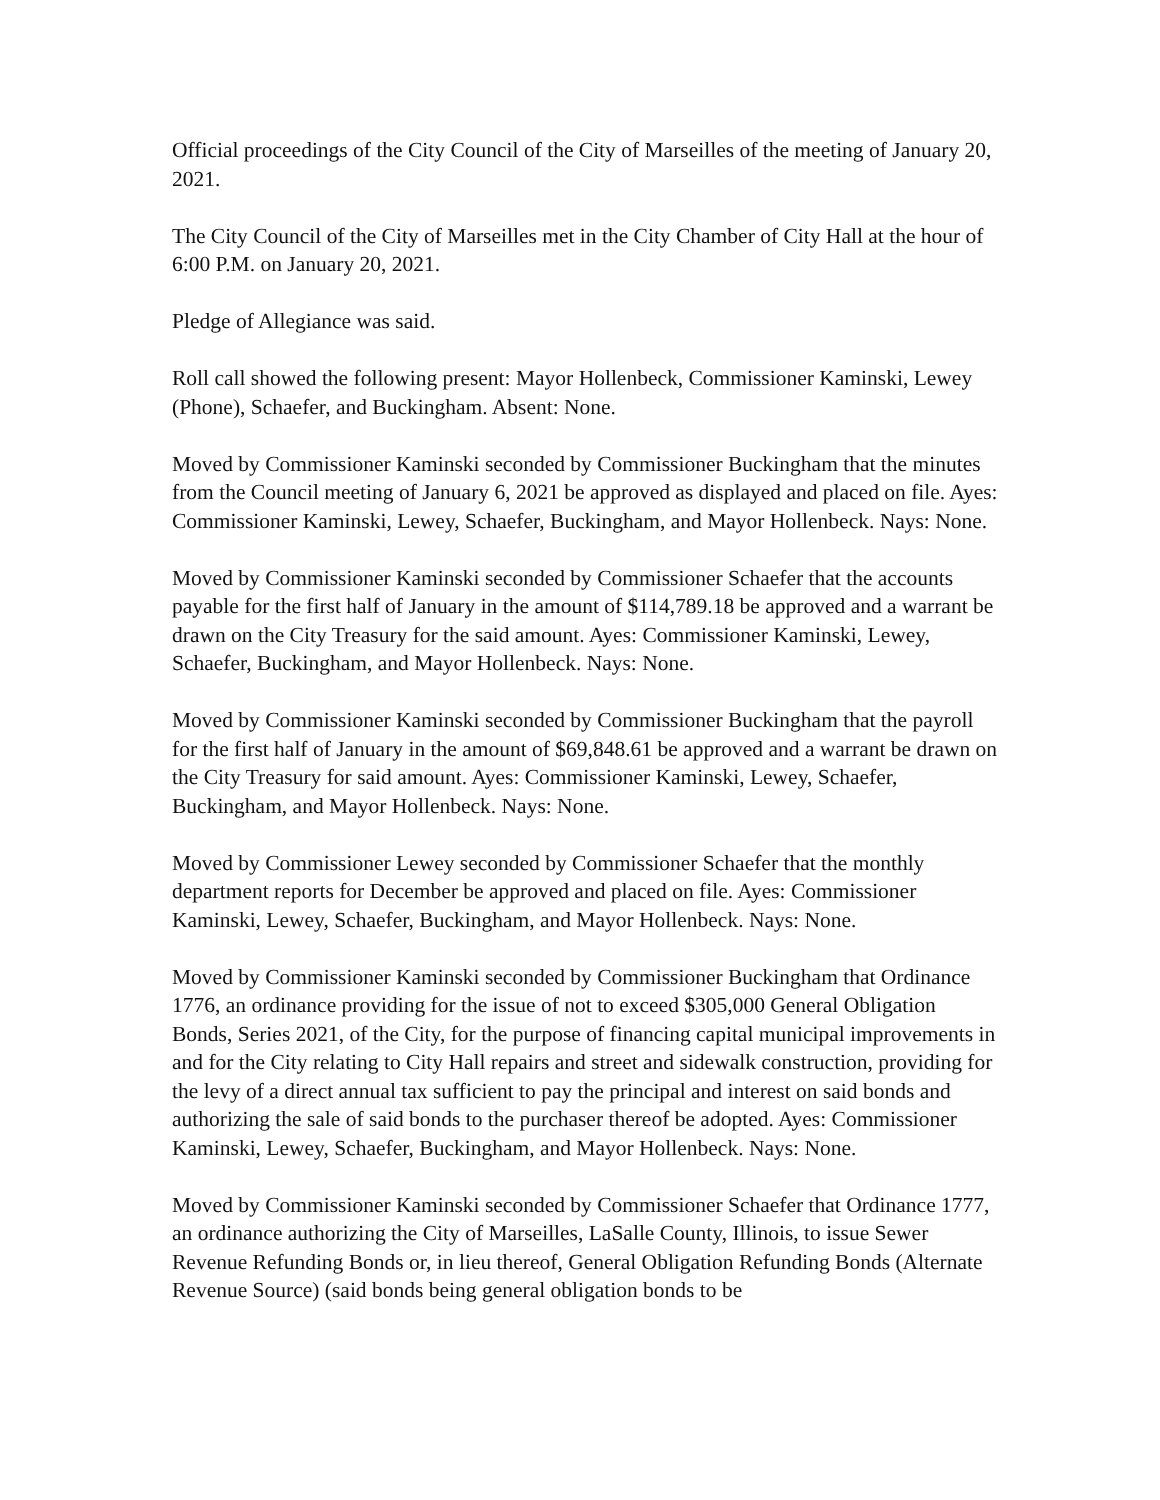Official proceedings of the City Council of the City of Marseilles of the meeting of January 20, 2021.
The City Council of the City of Marseilles met in the City Chamber of City Hall at the hour of 6:00 P.M. on January 20, 2021.
Pledge of Allegiance was said.
Roll call showed the following present: Mayor Hollenbeck, Commissioner Kaminski, Lewey (Phone), Schaefer, and Buckingham. Absent: None.
Moved by Commissioner Kaminski seconded by Commissioner Buckingham that the minutes from the Council meeting of January 6, 2021 be approved as displayed and placed on file. Ayes: Commissioner Kaminski, Lewey, Schaefer, Buckingham, and Mayor Hollenbeck. Nays: None.
Moved by Commissioner Kaminski seconded by Commissioner Schaefer that the accounts payable for the first half of January in the amount of $114,789.18 be approved and a warrant be drawn on the City Treasury for the said amount. Ayes: Commissioner Kaminski, Lewey, Schaefer, Buckingham, and Mayor Hollenbeck. Nays: None.
Moved by Commissioner Kaminski seconded by Commissioner Buckingham that the payroll for the first half of January in the amount of $69,848.61 be approved and a warrant be drawn on the City Treasury for said amount. Ayes: Commissioner Kaminski, Lewey, Schaefer, Buckingham, and Mayor Hollenbeck. Nays: None.
Moved by Commissioner Lewey seconded by Commissioner Schaefer that the monthly department reports for December be approved and placed on file. Ayes: Commissioner Kaminski, Lewey, Schaefer, Buckingham, and Mayor Hollenbeck. Nays: None.
Moved by Commissioner Kaminski seconded by Commissioner Buckingham that Ordinance 1776, an ordinance providing for the issue of not to exceed $305,000 General Obligation Bonds, Series 2021, of the City, for the purpose of financing capital municipal improvements in and for the City relating to City Hall repairs and street and sidewalk construction, providing for the levy of a direct annual tax sufficient to pay the principal and interest on said bonds and authorizing the sale of said bonds to the purchaser thereof be adopted. Ayes: Commissioner Kaminski, Lewey, Schaefer, Buckingham, and Mayor Hollenbeck. Nays: None.
Moved by Commissioner Kaminski seconded by Commissioner Schaefer that Ordinance 1777, an ordinance authorizing the City of Marseilles, LaSalle County, Illinois, to issue Sewer Revenue Refunding Bonds or, in lieu thereof, General Obligation Refunding Bonds (Alternate Revenue Source) (said bonds being general obligation bonds to be